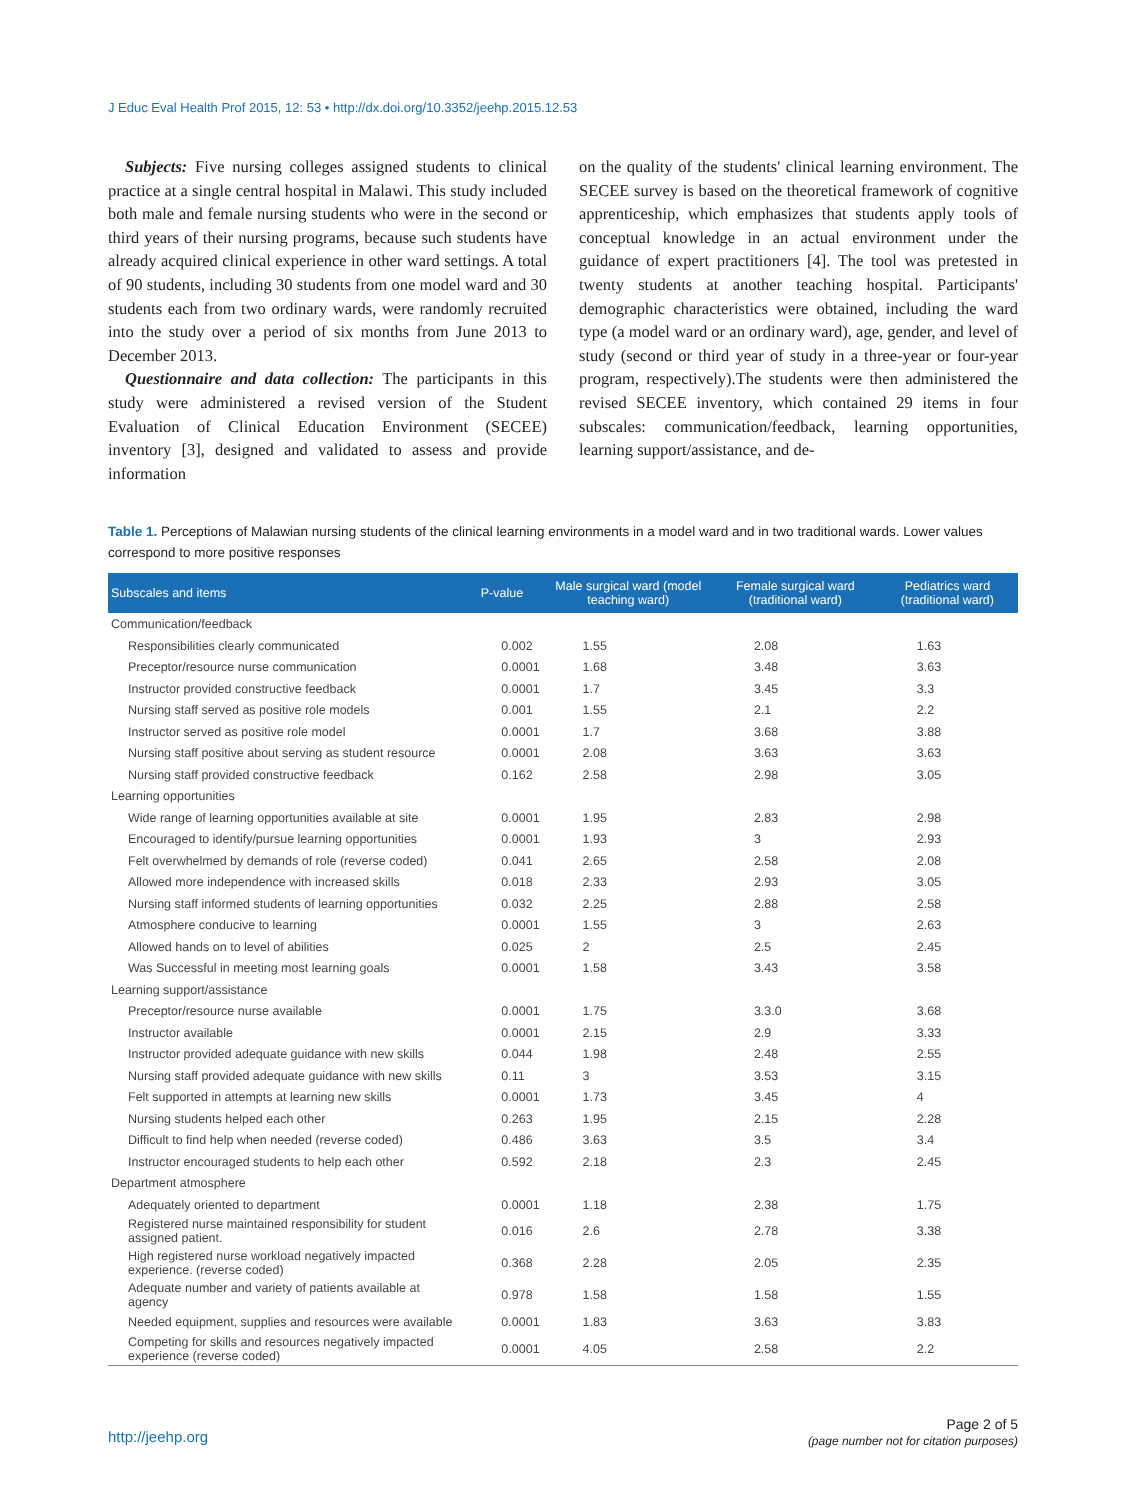J Educ Eval Health Prof 2015, 12: 53 • http://dx.doi.org/10.3352/jeehp.2015.12.53
Subjects: Five nursing colleges assigned students to clinical practice at a single central hospital in Malawi. This study included both male and female nursing students who were in the second or third years of their nursing programs, because such students have already acquired clinical experience in other ward settings. A total of 90 students, including 30 students from one model ward and 30 students each from two ordinary wards, were randomly recruited into the study over a period of six months from June 2013 to December 2013.
Questionnaire and data collection: The participants in this study were administered a revised version of the Student Evaluation of Clinical Education Environment (SECEE) inventory [3], designed and validated to assess and provide information
on the quality of the students' clinical learning environment. The SECEE survey is based on the theoretical framework of cognitive apprenticeship, which emphasizes that students apply tools of conceptual knowledge in an actual environment under the guidance of expert practitioners [4]. The tool was pretested in twenty students at another teaching hospital. Participants' demographic characteristics were obtained, including the ward type (a model ward or an ordinary ward), age, gender, and level of study (second or third year of study in a three-year or four-year program, respectively).The students were then administered the revised SECEE inventory, which contained 29 items in four subscales: communication/feedback, learning opportunities, learning support/assistance, and de-
Table 1. Perceptions of Malawian nursing students of the clinical learning environments in a model ward and in two traditional wards. Lower values correspond to more positive responses
| Subscales and items | P-value | Male surgical ward (model teaching ward) | Female surgical ward (traditional ward) | Pediatrics ward (traditional ward) |
| --- | --- | --- | --- | --- |
| Communication/feedback | | | | |
| Responsibilities clearly communicated | 0.002 | 1.55 | 2.08 | 1.63 |
| Preceptor/resource nurse communication | 0.0001 | 1.68 | 3.48 | 3.63 |
| Instructor provided constructive feedback | 0.0001 | 1.7 | 3.45 | 3.3 |
| Nursing staff served as positive role models | 0.001 | 1.55 | 2.1 | 2.2 |
| Instructor served as positive role model | 0.0001 | 1.7 | 3.68 | 3.88 |
| Nursing staff positive about serving as student resource | 0.0001 | 2.08 | 3.63 | 3.63 |
| Nursing staff provided constructive feedback | 0.162 | 2.58 | 2.98 | 3.05 |
| Learning opportunities | | | | |
| Wide range of learning opportunities available at site | 0.0001 | 1.95 | 2.83 | 2.98 |
| Encouraged to identify/pursue learning opportunities | 0.0001 | 1.93 | 3 | 2.93 |
| Felt overwhelmed by demands of role (reverse coded) | 0.041 | 2.65 | 2.58 | 2.08 |
| Allowed more independence with increased skills | 0.018 | 2.33 | 2.93 | 3.05 |
| Nursing staff informed students of learning opportunities | 0.032 | 2.25 | 2.88 | 2.58 |
| Atmosphere conducive to learning | 0.0001 | 1.55 | 3 | 2.63 |
| Allowed hands on to level of abilities | 0.025 | 2 | 2.5 | 2.45 |
| Was Successful in meeting most learning goals | 0.0001 | 1.58 | 3.43 | 3.58 |
| Learning support/assistance | | | | |
| Preceptor/resource nurse available | 0.0001 | 1.75 | 3.3.0 | 3.68 |
| Instructor available | 0.0001 | 2.15 | 2.9 | 3.33 |
| Instructor provided adequate guidance with new skills | 0.044 | 1.98 | 2.48 | 2.55 |
| Nursing staff provided adequate guidance with new skills | 0.11 | 3 | 3.53 | 3.15 |
| Felt supported in attempts at learning new skills | 0.0001 | 1.73 | 3.45 | 4 |
| Nursing students helped each other | 0.263 | 1.95 | 2.15 | 2.28 |
| Difficult to find help when needed (reverse coded) | 0.486 | 3.63 | 3.5 | 3.4 |
| Instructor encouraged students to help each other | 0.592 | 2.18 | 2.3 | 2.45 |
| Department atmosphere | | | | |
| Adequately oriented to department | 0.0001 | 1.18 | 2.38 | 1.75 |
| Registered nurse maintained responsibility for student assigned patient. | 0.016 | 2.6 | 2.78 | 3.38 |
| High registered nurse workload negatively impacted experience. (reverse coded) | 0.368 | 2.28 | 2.05 | 2.35 |
| Adequate number and variety of patients available at agency | 0.978 | 1.58 | 1.58 | 1.55 |
| Needed equipment, supplies and resources were available | 0.0001 | 1.83 | 3.63 | 3.83 |
| Competing for skills and resources negatively impacted experience (reverse coded) | 0.0001 | 4.05 | 2.58 | 2.2 |
http://jeehp.org
Page 2 of 5
(page number not for citation purposes)